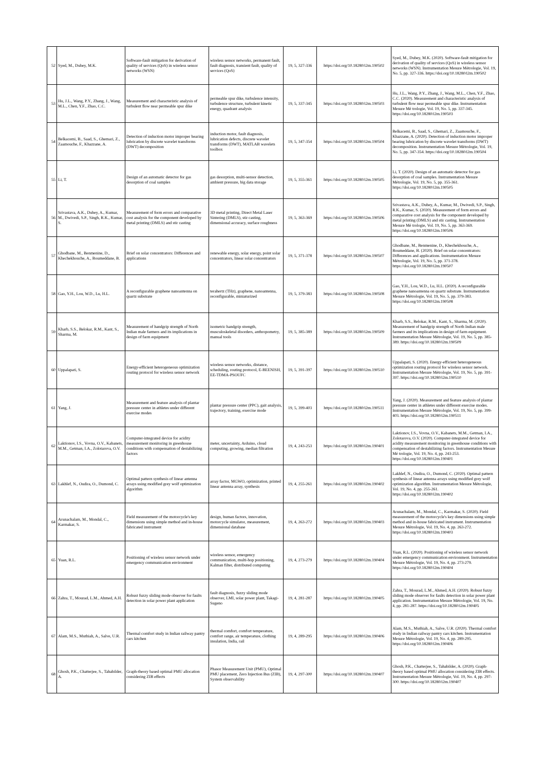| 52 | Syed, M., Dubey, M.K. | Software-fault mitigation for derivation of quality of services (QoS) in wireless sensor networks (WSN) | wireless sensor networks, permanent fault, fault diagnosis, transient fault, quality of services (QoS) | 19, 5, 327-336 | https://doi.org/10.18280/i2m.190502 | Syed, M., Dubey, M.K. (2020). Software-fault mitigation for derivation of quality of services (QoS) in wireless sensor networks (WSN). Instrumentation Mesure Métrologie, Vol. 19, No. 5, pp. 327-336. https://doi.org/10.18280/i2m.190502 |
| 53 | Hu, J.L., Wang, P.Y., Zhang, J., Wang, M.L., Chen, Y.F., Zhao, C.C. | Measurement and characteristic analysis of turbulent flow near permeable spur dike | permeable spur dike, turbulence intensity, turbulence structure, turbulent kinetic energy, quadrant analysis | 19, 5, 337-345 | https://doi.org/10.18280/i2m.190503 | Hu, J.L., Wang, P.Y., Zhang, J., Wang, M.L., Chen, Y.F., Zhao, C.C. (2020). Measurement and characteristic analysis of turbulent flow near permeable spur dike. Instrumentation Mesure Mé trologie, Vol. 19, No. 5, pp. 337-345. https://doi.org/10.18280/i2m.190503 |
| 54 | Belkacemi, B., Saad, S., Ghemari, Z., Zaamouche, F., Khazzane, A. | Detection of induction motor improper bearing lubrication by discrete wavelet transforms (DWT) decomposition | induction motor, fault diagnosis, lubrication defects, discrete wavelet transforms (DWT), MATLAB wavelets toolbox | 19, 5, 347-354 | https://doi.org/10.18280/i2m.190504 | Belkacemi, B., Saad, S., Ghemari, Z., Zaamouche, F., Khazzane, A. (2020). Detection of induction motor improper bearing lubrication by discrete wavelet transforms (DWT) decomposition. Instrumentation Mesure Métrologie, Vol. 19, No. 5, pp. 347-354. https://doi.org/10.18280/i2m.190504 |
| 55 | Li, T. | Design of an automatic detector for gas desorption of coal samples | gas desorption, multi-sensor detection, ambient pressure, big data storage | 19, 5, 355-361 | https://doi.org/10.18280/i2m.190505 | Li, T. (2020). Design of an automatic detector for gas desorption of coal samples. Instrumentation Mesure Métrologie, Vol. 19, No. 5, pp. 355-361. https://doi.org/10.18280/i2m.190505 |
| 56 | Srivastava, A.K., Dubey, A., Kumar, M., Dwivedi, S.P., Singh, R.K., Kumar, S. | Measurement of form errors and comparative cost analysis for the component developed by metal printing (DMLS) and stir casting | 3D metal printing, Direct Metal Laser Sintering (DMLS), stir casting, dimensional accuracy, surface roughness | 19, 5, 363-369 | https://doi.org/10.18280/i2m.190506 | Srivastava, A.K., Dubey, A., Kumar, M., Dwivedi, S.P., Singh, R.K., Kumar, S. (2020). Measurement of form errors and comparative cost analysis for the component developed by metal printing (DMLS) and stir casting. Instrumentation Mesure Mé trologie, Vol. 19, No. 5, pp. 363-369. https://doi.org/10.18280/i2m.190506 |
| 57 | Ghodbane, M., Benmenine, D., Khechekhouche, A., Boumeddane, B. | Brief on solar concentrators: Differences and applications | renewable energy, solar energy, point solar concentrators, linear solar concentrators | 19, 5, 371-378 | https://doi.org/10.18280/i2m.190507 | Ghodbane, M., Benmenine, D., Khechekhouche, A., Boumeddane, B. (2020). Brief on solar concentrators: Differences and applications. Instrumentation Mesure Métrologie, Vol. 19, No. 5, pp. 371-378. https://doi.org/10.18280/i2m.190507 |
| 58 | Gao, Y.H., Lou, W.D., Lu, H.L. | A reconfigurable graphene nanoantenna on quartz substrate | terahertz (THz), graphene, nanoantenna, reconfigurable, miniaturized | 19, 5, 379-383 | https://doi.org/10.18280/i2m.190508 | Gao, Y.H., Lou, W.D., Lu, H.L. (2020). A reconfigurable graphene nanoantenna on quartz substrate. Instrumentation Mesure Métrologie, Vol. 19, No. 5, pp. 379-383. https://doi.org/10.18280/i2m.190508 |
| 59 | Kharb, S.S., Belokar, R.M., Kant, S., Sharma, M. | Measurement of handgrip strength of North Indian male farmers and its implications in design of farm equipment | isometric handgrip strength, musculoskeletal disorders, anthropometry, manual tools | 19, 5, 385-389 | https://doi.org/10.18280/i2m.190509 | Kharb, S.S., Belokar, R.M., Kant, S., Sharma, M. (2020). Measurement of handgrip strength of North Indian male farmers and its implications in design of farm equipment. Instrumentation Mesure Métrologie, Vol. 19, No. 5, pp. 385-389. https://doi.org/10.18280/i2m.190509 |
| 60 | Uppalapati, S. | Energy-efficient heterogeneous optimization routing protocol for wireless sensor network | wireless sensor networks, distance, scheduling, routing protocol, E-BEENISH, EE-TDMA-PSOUFC | 19, 5, 391-397 | https://doi.org/10.18280/i2m.190510 | Uppalapati, S. (2020). Energy-efficient heterogeneous optimization routing protocol for wireless sensor network. Instrumentation Mesure Métrologie, Vol. 19, No. 5, pp. 391-397. https://doi.org/10.18280/i2m.190510 |
| 61 | Yang, J. | Measurement and feature analysis of plantar pressure center in athletes under different exercise modes | plantar pressure center (PPC), gait analysis, trajectory, training, exercise mode | 19, 5, 399-403 | https://doi.org/10.18280/i2m.190511 | Yang, J. (2020). Measurement and feature analysis of plantar pressure center in athletes under different exercise modes. Instrumentation Mesure Métrologie, Vol. 19, No. 5, pp. 399-403. https://doi.org/10.18280/i2m.190511 |
| 62 | Laktionov, I.S., Vovna, O.V., Kabanets, M.M., Getman, I.A., Zolotarova, O.V. | Computer-integrated device for acidity measurement monitoring in greenhouse conditions with compensation of destabilizing factors | meter, uncertainty, Arduino, cloud computing, growing, median filtration | 19, 4, 243-253 | https://doi.org/10.18280/i2m.190401 | Laktionov, I.S., Vovna, O.V., Kabanets, M.M., Getman, I.A., Zolotarova, O.V. (2020). Computer-integrated device for acidity measurement monitoring in greenhouse conditions with compensation of destabilizing factors. Instrumentation Mesure Mé trologie, Vol. 19, No. 4, pp. 243-253. https://doi.org/10.18280/i2m.190401 |
| 63 | Lakhlef, N., Oudira, O., Dumond, C. | Optimal pattern synthesis of linear antenna arrays using modified grey wolf optimization algorithm | array factor, MGWO, optimization, printed linear antenna array, synthesis | 19, 4, 255-261 | https://doi.org/10.18280/i2m.190402 | Lakhlef, N., Oudira, O., Dumond, C. (2020). Optimal pattern synthesis of linear antenna arrays using modified grey wolf optimization algorithm. Instrumentation Mesure Métrologie, Vol. 19, No. 4, pp. 255-261. https://doi.org/10.18280/i2m.190402 |
| 64 | Arunachalam, M., Mondal, C., Karmakar, S. | Field measurement of the motorcycle's key dimensions using simple method and in-house fabricated instrument | design, human factors, innovation, motorcycle simulator, measurement, dimensional database | 19, 4, 263-272 | https://doi.org/10.18280/i2m.190403 | Arunachalam, M., Mondal, C., Karmakar, S. (2020). Field measurement of the motorcycle's key dimensions using simple method and in-house fabricated instrument. Instrumentation Mesure Métrologie, Vol. 19, No. 4, pp. 263-272. https://doi.org/10.18280/i2m.190403 |
| 65 | Yuan, R.L. | Positioning of wireless sensor network under emergency communication environment | wireless sensor, emergency communication, multi-hop positioning, Kalman filter, distributed computing | 19, 4, 273-279 | https://doi.org/10.18280/i2m.190404 | Yuan, R.L. (2020). Positioning of wireless sensor network under emergency communication environment. Instrumentation Mesure Métrologie, Vol. 19, No. 4, pp. 273-279. https://doi.org/10.18280/i2m.190404 |
| 66 | Zahra, T., Mourad, L.M., Ahmed, A.H. | Robust fuzzy sliding mode observer for faults detection in solar power plant application | fault diagnosis, fuzzy sliding mode observer, LMI, solar power plant, Takagi-Sugeno | 19, 4, 281-287 | https://doi.org/10.18280/i2m.190405 | Zahra, T., Mourad, L.M., Ahmed, A.H. (2020). Robust fuzzy sliding mode observer for faults detection in solar power plant application. Instrumentation Mesure Métrologie, Vol. 19, No. 4, pp. 281-287. https://doi.org/10.18280/i2m.190405 |
| 67 | Alam, M.S., Muthiah, A., Salve, U.R. | Thermal comfort study in Indian railway pantry cars kitchen | thermal comfort, comfort temperature, comfort range, air temperature, clothing insulation, India, rail | 19, 4, 289-295 | https://doi.org/10.18280/i2m.190406 | Alam, M.S., Muthiah, A., Salve, U.R. (2020). Thermal comfort study in Indian railway pantry cars kitchen. Instrumentation Mesure Métrologie, Vol. 19, No. 4, pp. 289-295. https://doi.org/10.18280/i2m.190406 |
| 68 | Ghosh, P.K., Chatterjee, S., Tahabilder, A. | Graph-theory based optimal PMU allocation considering ZIB effects | Phasor Measurement Unit (PMU), Optimal PMU placement, Zero Injection Bus (ZIB), System observability | 19, 4, 297-300 | https://doi.org/10.18280/i2m.190407 | Ghosh, P.K., Chatterjee, S., Tahabilder, A. (2020). Graph-theory based optimal PMU allocation considering ZIB effects. Instrumentation Mesure Métrologie, Vol. 19, No. 4, pp. 297-300. https://doi.org/10.18280/i2m.190407 |